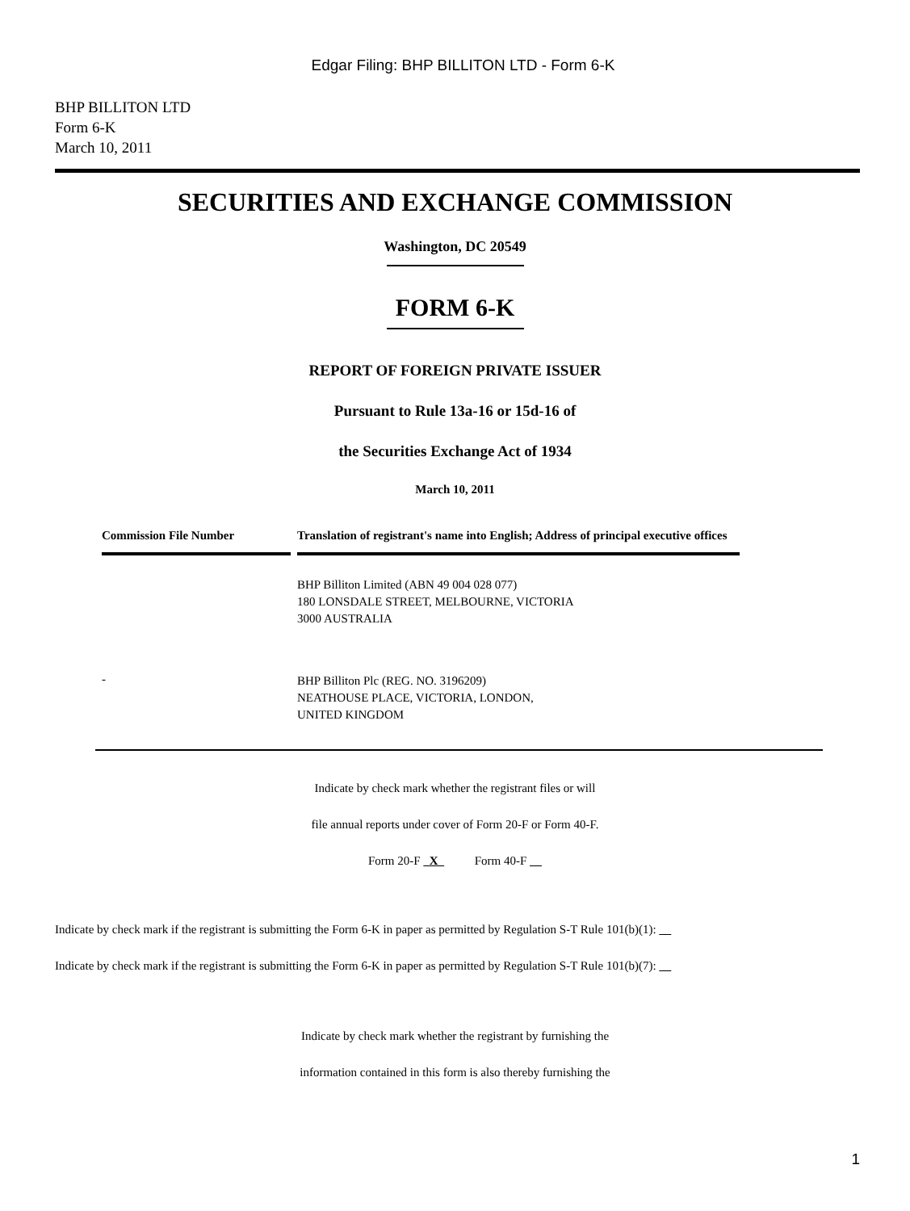Edgar Filing: BHP BILLITON LTD - Form 6-K
BHP BILLITON LTD
Form 6-K
March 10, 2011
SECURITIES AND EXCHANGE COMMISSION
Washington, DC 20549
FORM 6-K
REPORT OF FOREIGN PRIVATE ISSUER
Pursuant to Rule 13a-16 or 15d-16 of
the Securities Exchange Act of 1934
March 10, 2011
| Commission File Number | Translation of registrant's name into English; Address of principal executive offices |
| --- | --- |
| | BHP Billiton Limited (ABN 49 004 028 077) 180 LONSDALE STREET, MELBOURNE, VICTORIA 3000 AUSTRALIA |
| - | BHP Billiton Plc (REG. NO. 3196209) NEATHOUSE PLACE, VICTORIA, LONDON, UNITED KINGDOM |
Indicate by check mark whether the registrant files or will
file annual reports under cover of Form 20-F or Form 40-F.
Form 20-F X Form 40-F
Indicate by check mark if the registrant is submitting the Form 6-K in paper as permitted by Regulation S-T Rule 101(b)(1):
Indicate by check mark if the registrant is submitting the Form 6-K in paper as permitted by Regulation S-T Rule 101(b)(7):
Indicate by check mark whether the registrant by furnishing the
information contained in this form is also thereby furnishing the
1